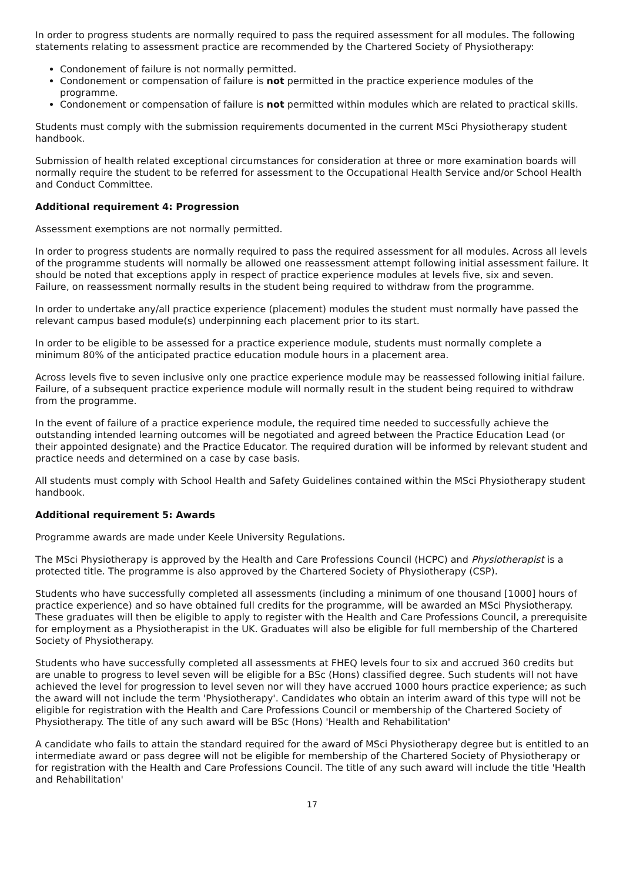In order to progress students are normally required to pass the required assessment for all modules. The following statements relating to assessment practice are recommended by the Chartered Society of Physiotherapy:
Condonement of failure is not normally permitted.
Condonement or compensation of failure is not permitted in the practice experience modules of the programme.
Condonement or compensation of failure is not permitted within modules which are related to practical skills.
Students must comply with the submission requirements documented in the current MSci Physiotherapy student handbook.
Submission of health related exceptional circumstances for consideration at three or more examination boards will normally require the student to be referred for assessment to the Occupational Health Service and/or School Health and Conduct Committee.
Additional requirement 4: Progression
Assessment exemptions are not normally permitted.
In order to progress students are normally required to pass the required assessment for all modules. Across all levels of the programme students will normally be allowed one reassessment attempt following initial assessment failure. It should be noted that exceptions apply in respect of practice experience modules at levels five, six and seven. Failure, on reassessment normally results in the student being required to withdraw from the programme.
In order to undertake any/all practice experience (placement) modules the student must normally have passed the relevant campus based module(s) underpinning each placement prior to its start.
In order to be eligible to be assessed for a practice experience module, students must normally complete a minimum 80% of the anticipated practice education module hours in a placement area.
Across levels five to seven inclusive only one practice experience module may be reassessed following initial failure. Failure, of a subsequent practice experience module will normally result in the student being required to withdraw from the programme.
In the event of failure of a practice experience module, the required time needed to successfully achieve the outstanding intended learning outcomes will be negotiated and agreed between the Practice Education Lead (or their appointed designate) and the Practice Educator. The required duration will be informed by relevant student and practice needs and determined on a case by case basis.
All students must comply with School Health and Safety Guidelines contained within the MSci Physiotherapy student handbook.
Additional requirement 5: Awards
Programme awards are made under Keele University Regulations.
The MSci Physiotherapy is approved by the Health and Care Professions Council (HCPC) and Physiotherapist is a protected title. The programme is also approved by the Chartered Society of Physiotherapy (CSP).
Students who have successfully completed all assessments (including a minimum of one thousand [1000] hours of practice experience) and so have obtained full credits for the programme, will be awarded an MSci Physiotherapy. These graduates will then be eligible to apply to register with the Health and Care Professions Council, a prerequisite for employment as a Physiotherapist in the UK. Graduates will also be eligible for full membership of the Chartered Society of Physiotherapy.
Students who have successfully completed all assessments at FHEQ levels four to six and accrued 360 credits but are unable to progress to level seven will be eligible for a BSc (Hons) classified degree. Such students will not have achieved the level for progression to level seven nor will they have accrued 1000 hours practice experience; as such the award will not include the term 'Physiotherapy'. Candidates who obtain an interim award of this type will not be eligible for registration with the Health and Care Professions Council or membership of the Chartered Society of Physiotherapy. The title of any such award will be BSc (Hons) 'Health and Rehabilitation'
A candidate who fails to attain the standard required for the award of MSci Physiotherapy degree but is entitled to an intermediate award or pass degree will not be eligible for membership of the Chartered Society of Physiotherapy or for registration with the Health and Care Professions Council. The title of any such award will include the title 'Health and Rehabilitation'
17